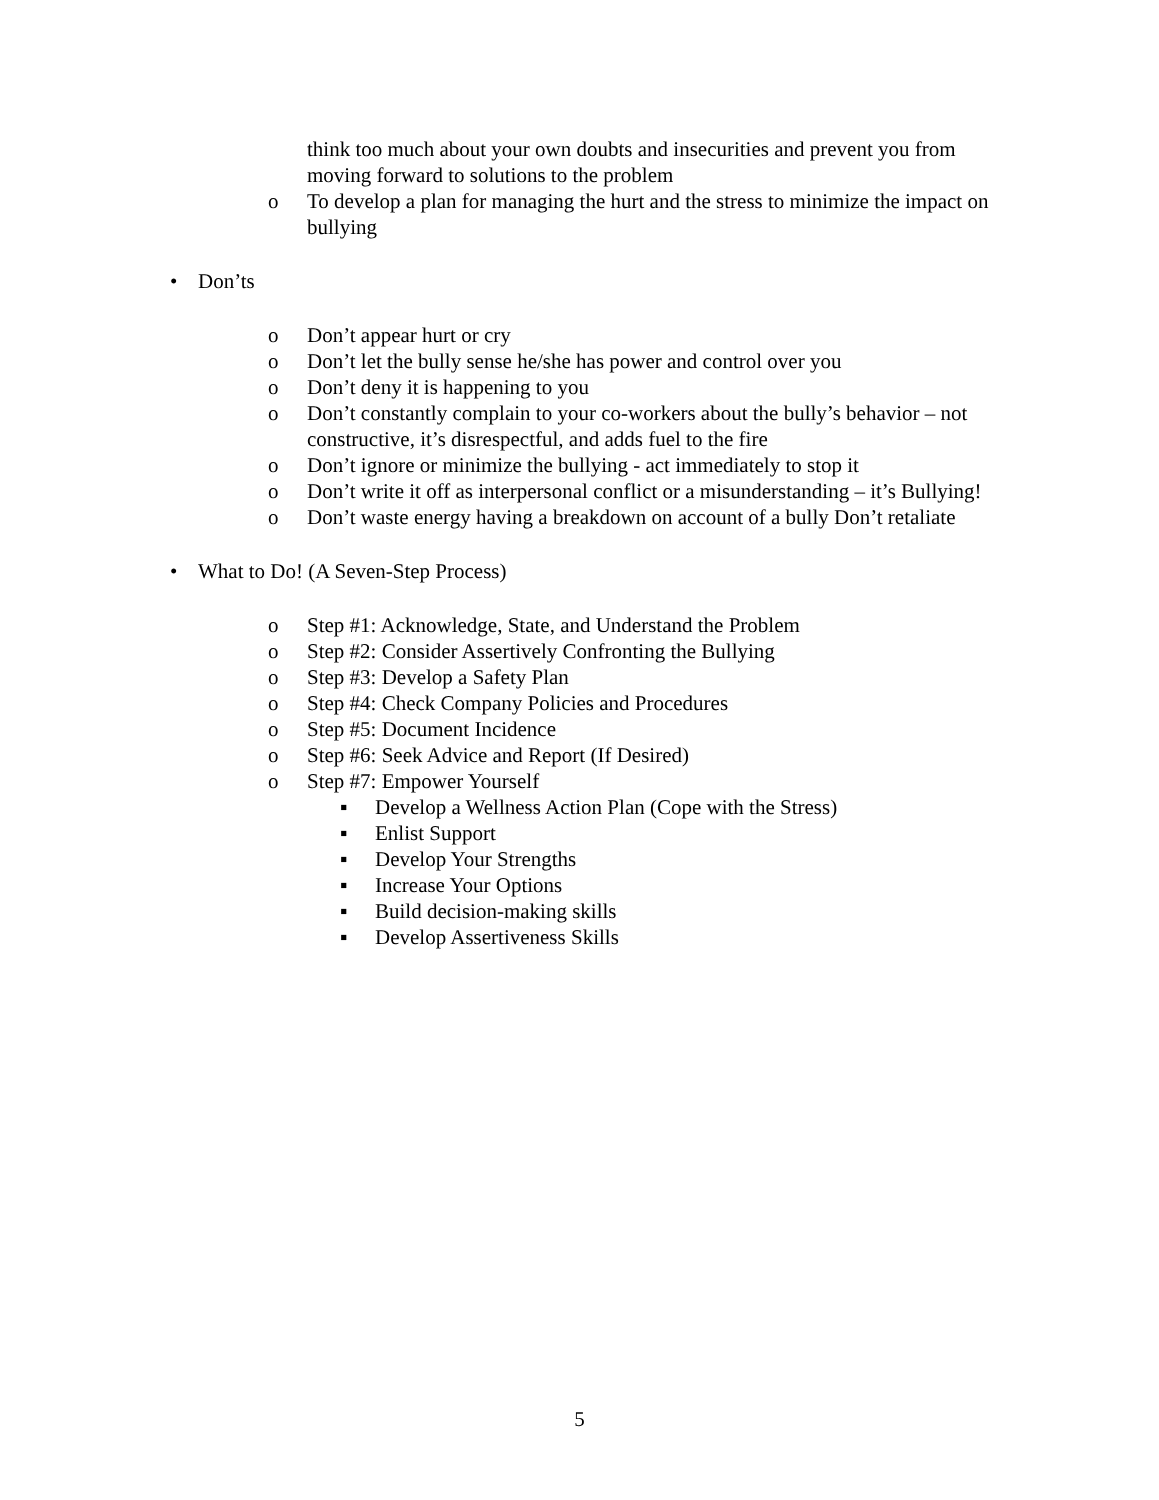think too much about your own doubts and insecurities and prevent you from moving forward to solutions to the problem
o To develop a plan for managing the hurt and the stress to minimize the impact on bullying
• Don’ts
o Don’t appear hurt or cry
o Don’t let the bully sense he/she has power and control over you
o Don’t deny it is happening to you
o Don’t constantly complain to your co-workers about the bully’s behavior – not constructive, it’s disrespectful, and adds fuel to the fire
o Don’t ignore or minimize the bullying - act immediately to stop it
o Don’t write it off as interpersonal conflict or a misunderstanding – it’s Bullying!
o Don’t waste energy having a breakdown on account of a bully Don’t retaliate
• What to Do! (A Seven-Step Process)
o Step #1: Acknowledge, State, and Understand the Problem
o Step #2: Consider Assertively Confronting the Bullying
o Step #3: Develop a Safety Plan
o Step #4: Check Company Policies and Procedures
o Step #5: Document Incidence
o Step #6: Seek Advice and Report (If Desired)
o Step #7: Empower Yourself
▪ Develop a Wellness Action Plan (Cope with the Stress)
▪ Enlist Support
▪ Develop Your Strengths
▪ Increase Your Options
▪ Build decision-making skills
▪ Develop Assertiveness Skills
5